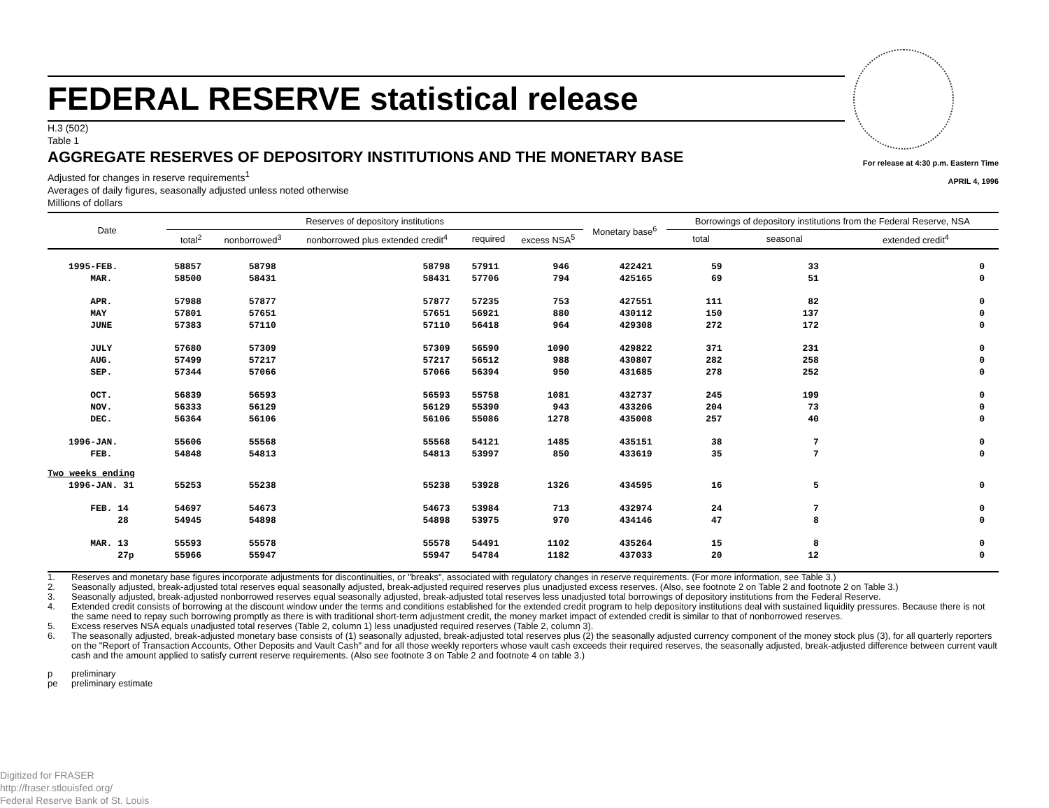FEDERAL RESERVE statistical release
H.3 (502)
Table 1
AGGREGATE RESERVES OF DEPOSITORY INSTITUTIONS AND THE MONETARY BASE
For release at 4:30 p.m. Eastern Time
APRIL 4, 1996
Adjusted for changes in reserve requirements<sup>1</sup>
Averages of daily figures, seasonally adjusted unless noted otherwise
Millions of dollars
| Date | Reserves of depository institutions | | | | | Monetary base<sup>6</sup> | Borrowings of depository institutions from the Federal Reserve, NSA | | |
| --- | --- | --- | --- | --- | --- | --- | --- | --- | --- |
| | total<sup>2</sup> | nonborrowed<sup>3</sup> | nonborrowed plus extended credit<sup>4</sup> | required | excess NSA<sup>5</sup> | | total | seasonal | extended credit<sup>4</sup> |
| 1995-FEB. | 58857 | 58798 | 58798 | 57911 | 946 | 422421 | 59 | 33 | 0 |
| MAR. | 58500 | 58431 | 58431 | 57706 | 794 | 425165 | 69 | 51 | 0 |
| APR. | 57988 | 57877 | 57877 | 57235 | 753 | 427551 | 111 | 82 | 0 |
| MAY | 57801 | 57651 | 57651 | 56921 | 880 | 430112 | 150 | 137 | 0 |
| JUNE | 57383 | 57110 | 57110 | 56418 | 964 | 429308 | 272 | 172 | 0 |
| JULY | 57680 | 57309 | 57309 | 56590 | 1090 | 429822 | 371 | 231 | 0 |
| AUG. | 57499 | 57217 | 57217 | 56512 | 988 | 430807 | 282 | 258 | 0 |
| SEP. | 57344 | 57066 | 57066 | 56394 | 950 | 431685 | 278 | 252 | 0 |
| OCT. | 56839 | 56593 | 56593 | 55758 | 1081 | 432737 | 245 | 199 | 0 |
| NOV. | 56333 | 56129 | 56129 | 55390 | 943 | 433206 | 204 | 73 | 0 |
| DEC. | 56364 | 56106 | 56106 | 55086 | 1278 | 435008 | 257 | 40 | 0 |
| 1996-JAN. | 55606 | 55568 | 55568 | 54121 | 1485 | 435151 | 38 | 7 | 0 |
| FEB. | 54848 | 54813 | 54813 | 53997 | 850 | 433619 | 35 | 7 | 0 |
| Two weeks ending | | | | | | | | | |
| 1996-JAN. 31 | 55253 | 55238 | 55238 | 53928 | 1326 | 434595 | 16 | 5 | 0 |
| FEB. 14 | 54697 | 54673 | 54673 | 53984 | 713 | 432974 | 24 | 7 | 0 |
| 28 | 54945 | 54898 | 54898 | 53975 | 970 | 434146 | 47 | 8 | 0 |
| MAR. 13 | 55593 | 55578 | 55578 | 54491 | 1102 | 435264 | 15 | 8 | 0 |
| 27p | 55966 | 55947 | 55947 | 54784 | 1182 | 437033 | 20 | 12 | 0 |
1. Reserves and monetary base figures incorporate adjustments for discontinuities, or "breaks", associated with regulatory changes in reserve requirements. (For more information, see Table 3.)
2. Seasonally adjusted, break-adjusted total reserves equal seasonally adjusted, break-adjusted required reserves plus unadjusted excess reserves. (Also, see footnote 2 on Table 2 and footnote 2 on Table 3.)
3. Seasonally adjusted, break-adjusted nonborrowed reserves equal seasonally adjusted, break-adjusted total reserves less unadjusted total borrowings of depository institutions from the Federal Reserve.
4. Extended credit consists of borrowing at the discount window under the terms and conditions established for the extended credit program to help depository institutions deal with sustained liquidity pressures. Because there is not the same need to repay such borrowing promptly as there is with traditional short-term adjustment credit, the money market impact of extended credit is similar to that of nonborrowed reserves.
5. Excess reserves NSA equals unadjusted total reserves (Table 2, column 1) less unadjusted required reserves (Table 2, column 3).
6. The seasonally adjusted, break-adjusted monetary base consists of (1) seasonally adjusted, break-adjusted total reserves plus (2) the seasonally adjusted currency component of the money stock plus (3), for all quarterly reporters on the "Report of Transaction Accounts, Other Deposits and Vault Cash" and for all those weekly reporters whose vault cash exceeds their required reserves, the seasonally adjusted, break-adjusted difference between current vault cash and the amount applied to satisfy current reserve requirements. (Also see footnote 3 on Table 2 and footnote 4 on table 3.)
p preliminary
pe preliminary estimate
Digitized for FRASER
http://fraser.stlouisfed.org/
Federal Reserve Bank of St. Louis